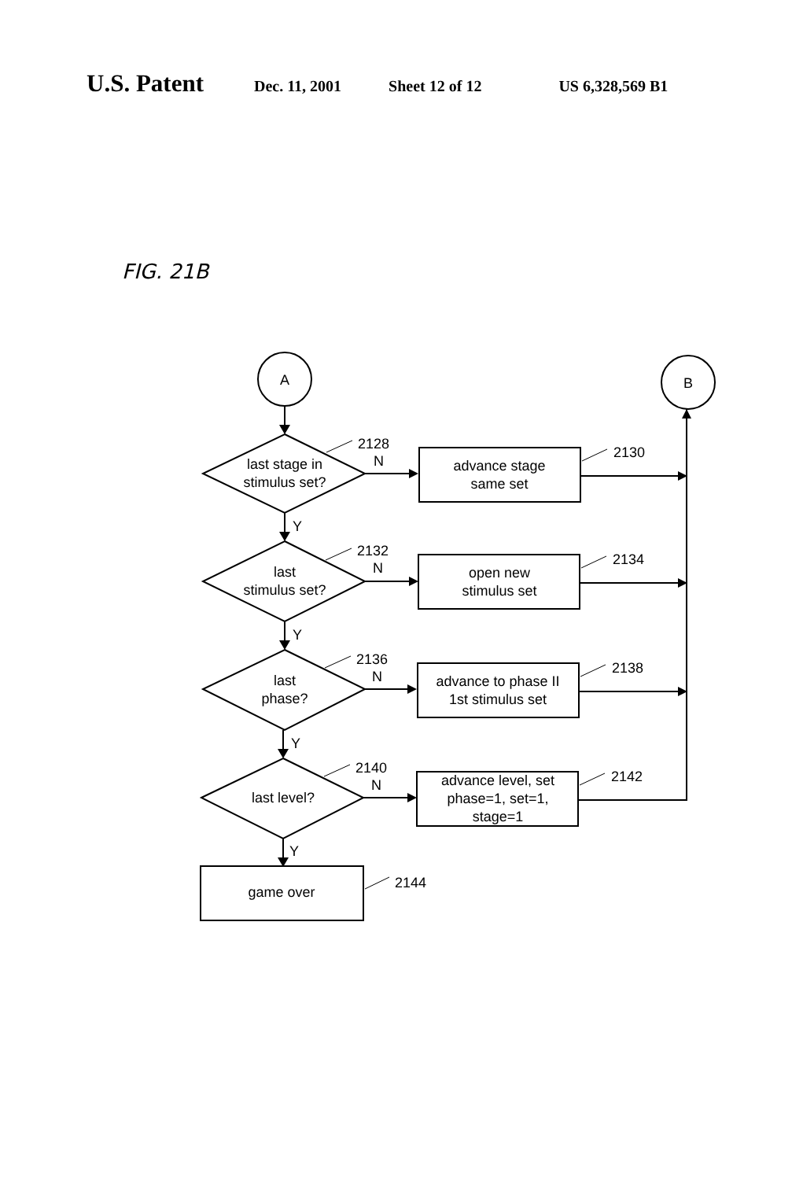U.S. Patent Dec. 11, 2001 Sheet 12 of 12 US 6,328,569 B1
FIG. 21B
A
B
last stage in
stimulus set?
last
stimulus set?
last
phase?
last level?
advance stage
same set
open new
stimulus set
advance to phase II
1st stimulus set
advance level, set
phase=1, set=1,
stage=1
game over
2128
N
Y
2132
N
Y
2136
N
Y
2140
N
Y
2130
2134
2138
2142
2144